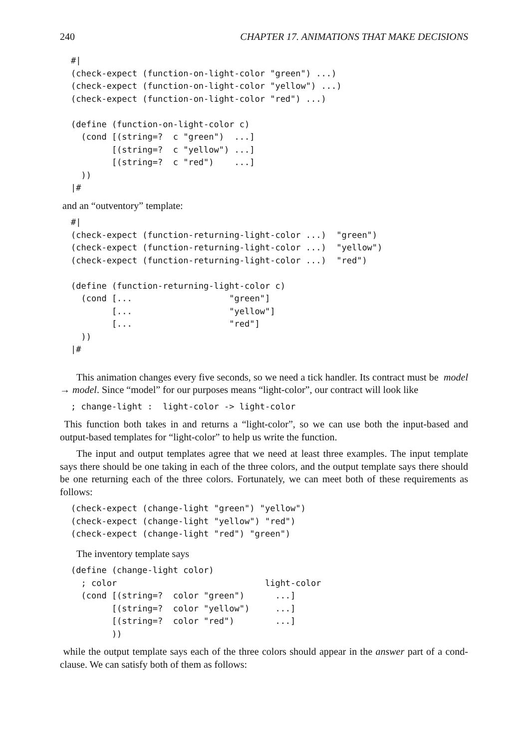240 CHAPTER 17. ANIMATIONS THAT MAKE DECISIONS
#|
(check-expect (function-on-light-color "green") ...)
(check-expect (function-on-light-color "yellow") ...)
(check-expect (function-on-light-color "red") ...)

(define (function-on-light-color c)
  (cond [(string=?  c "green")  ...]
        [(string=?  c "yellow") ...]
        [(string=?  c "red")    ...]
  ))
|#
and an “outventory” template:
#|
(check-expect (function-returning-light-color ...)  "green")
(check-expect (function-returning-light-color ...)  "yellow")
(check-expect (function-returning-light-color ...)  "red")

(define (function-returning-light-color c)
  (cond [...                   "green"]
        [...                   "yellow"]
        [...                   "red"]
  ))
|#
This animation changes every five seconds, so we need a tick handler. Its contract must be model → model. Since “model” for our purposes means “light-color”, our contract will look like
; change-light :  light-color -> light-color
This function both takes in and returns a “light-color”, so we can use both the input-based and output-based templates for “light-color” to help us write the function.
The input and output templates agree that we need at least three examples. The input template says there should be one taking in each of the three colors, and the output template says there should be one returning each of the three colors. Fortunately, we can meet both of these requirements as follows:
(check-expect (change-light "green") "yellow")
(check-expect (change-light "yellow") "red")
(check-expect (change-light "red") "green")
The inventory template says
(define (change-light color)
  ; color                             light-color
  (cond [(string=?  color "green")      ...]
        [(string=?  color "yellow")     ...]
        [(string=?  color "red")        ...]
        ))
while the output template says each of the three colors should appear in the answer part of a cond-clause. We can satisfy both of them as follows: